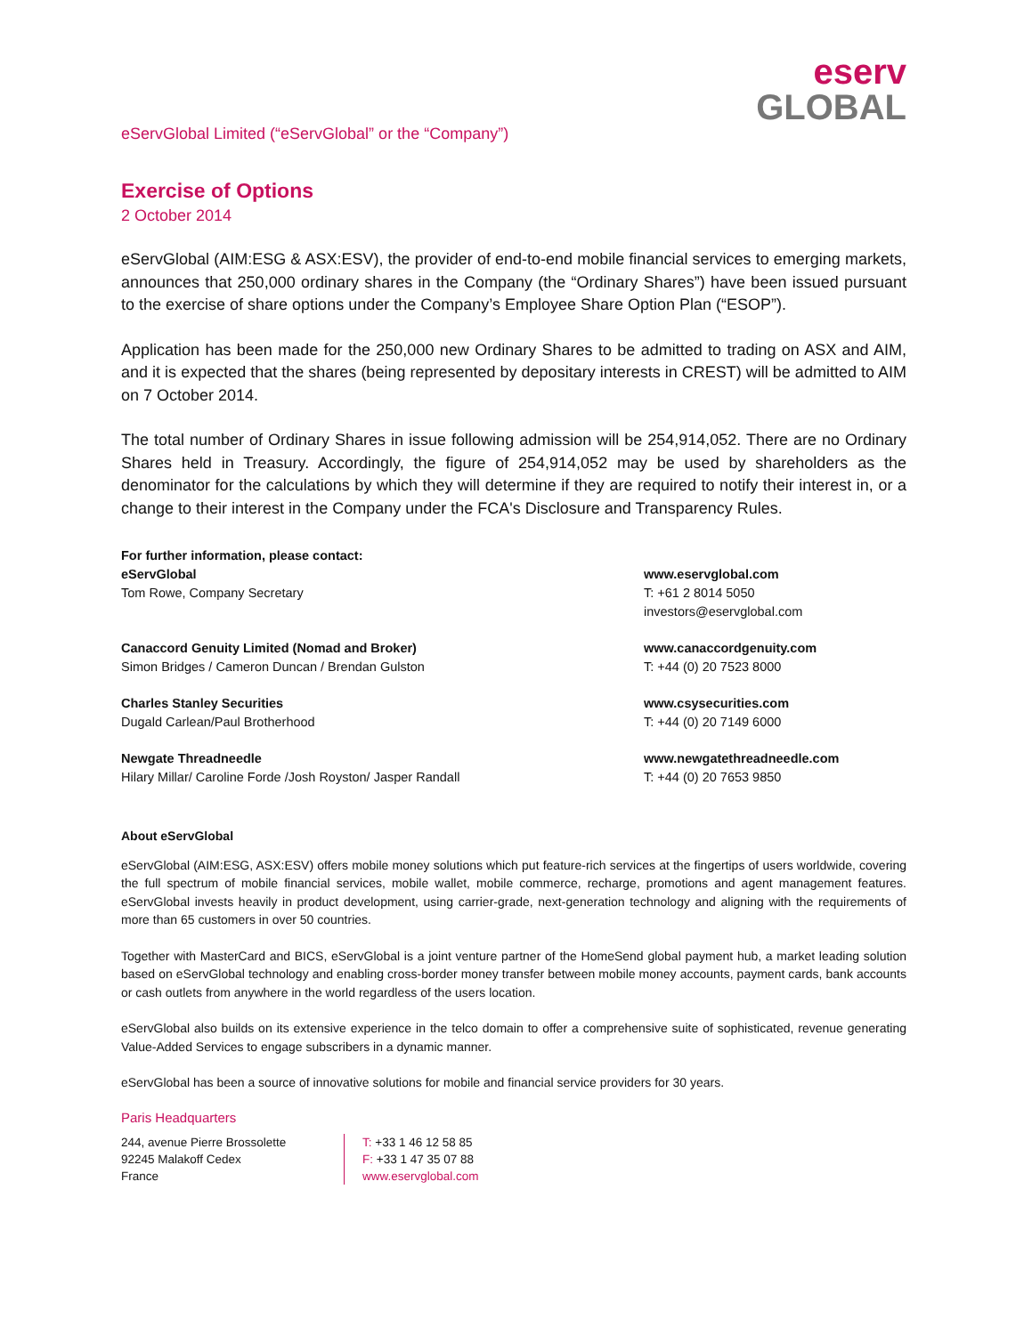eserv
GLOBAL
eServGlobal Limited (“eServGlobal” or the “Company”)
Exercise of Options
2 October 2014
eServGlobal (AIM:ESG & ASX:ESV), the provider of end-to-end mobile financial services to emerging markets, announces that 250,000 ordinary shares in the Company (the “Ordinary Shares”) have been issued pursuant to the exercise of share options under the Company’s Employee Share Option Plan (“ESOP”).
Application has been made for the 250,000 new Ordinary Shares to be admitted to trading on ASX and AIM, and it is expected that the shares (being represented by depositary interests in CREST) will be admitted to AIM on 7 October 2014.
The total number of Ordinary Shares in issue following admission will be 254,914,052. There are no Ordinary Shares held in Treasury. Accordingly, the figure of 254,914,052 may be used by shareholders as the denominator for the calculations by which they will determine if they are required to notify their interest in, or a change to their interest in the Company under the FCA's Disclosure and Transparency Rules.
For further information, please contact:
eServGlobal
Tom Rowe, Company Secretary
www.eservglobal.com
T: +61 2 8014 5050
investors@eservglobal.com
Canaccord Genuity Limited (Nomad and Broker)
Simon Bridges / Cameron Duncan / Brendan Gulston
www.canaccordgenuity.com
T: +44 (0) 20 7523 8000
Charles Stanley Securities
Dugald Carlean/Paul Brotherhood
www.csysecurities.com
T: +44 (0) 20 7149 6000
Newgate Threadneedle
Hilary Millar/ Caroline Forde /Josh Royston/ Jasper Randall
www.newgatethreadneedle.com
T: +44 (0) 20 7653 9850
About eServGlobal
eServGlobal (AIM:ESG, ASX:ESV) offers mobile money solutions which put feature-rich services at the fingertips of users worldwide, covering the full spectrum of mobile financial services, mobile wallet, mobile commerce, recharge, promotions and agent management features. eServGlobal invests heavily in product development, using carrier-grade, next-generation technology and aligning with the requirements of more than 65 customers in over 50 countries.
Together with MasterCard and BICS, eServGlobal is a joint venture partner of the HomeSend global payment hub, a market leading solution based on eServGlobal technology and enabling cross-border money transfer between mobile money accounts, payment cards, bank accounts or cash outlets from anywhere in the world regardless of the users location.
eServGlobal also builds on its extensive experience in the telco domain to offer a comprehensive suite of sophisticated, revenue generating Value-Added Services to engage subscribers in a dynamic manner.
eServGlobal has been a source of innovative solutions for mobile and financial service providers for 30 years.
Paris Headquarters
244, avenue Pierre Brossolette
92245 Malakoff Cedex
France
T: +33 1 46 12 58 85
F: +33 1 47 35 07 88
www.eservglobal.com